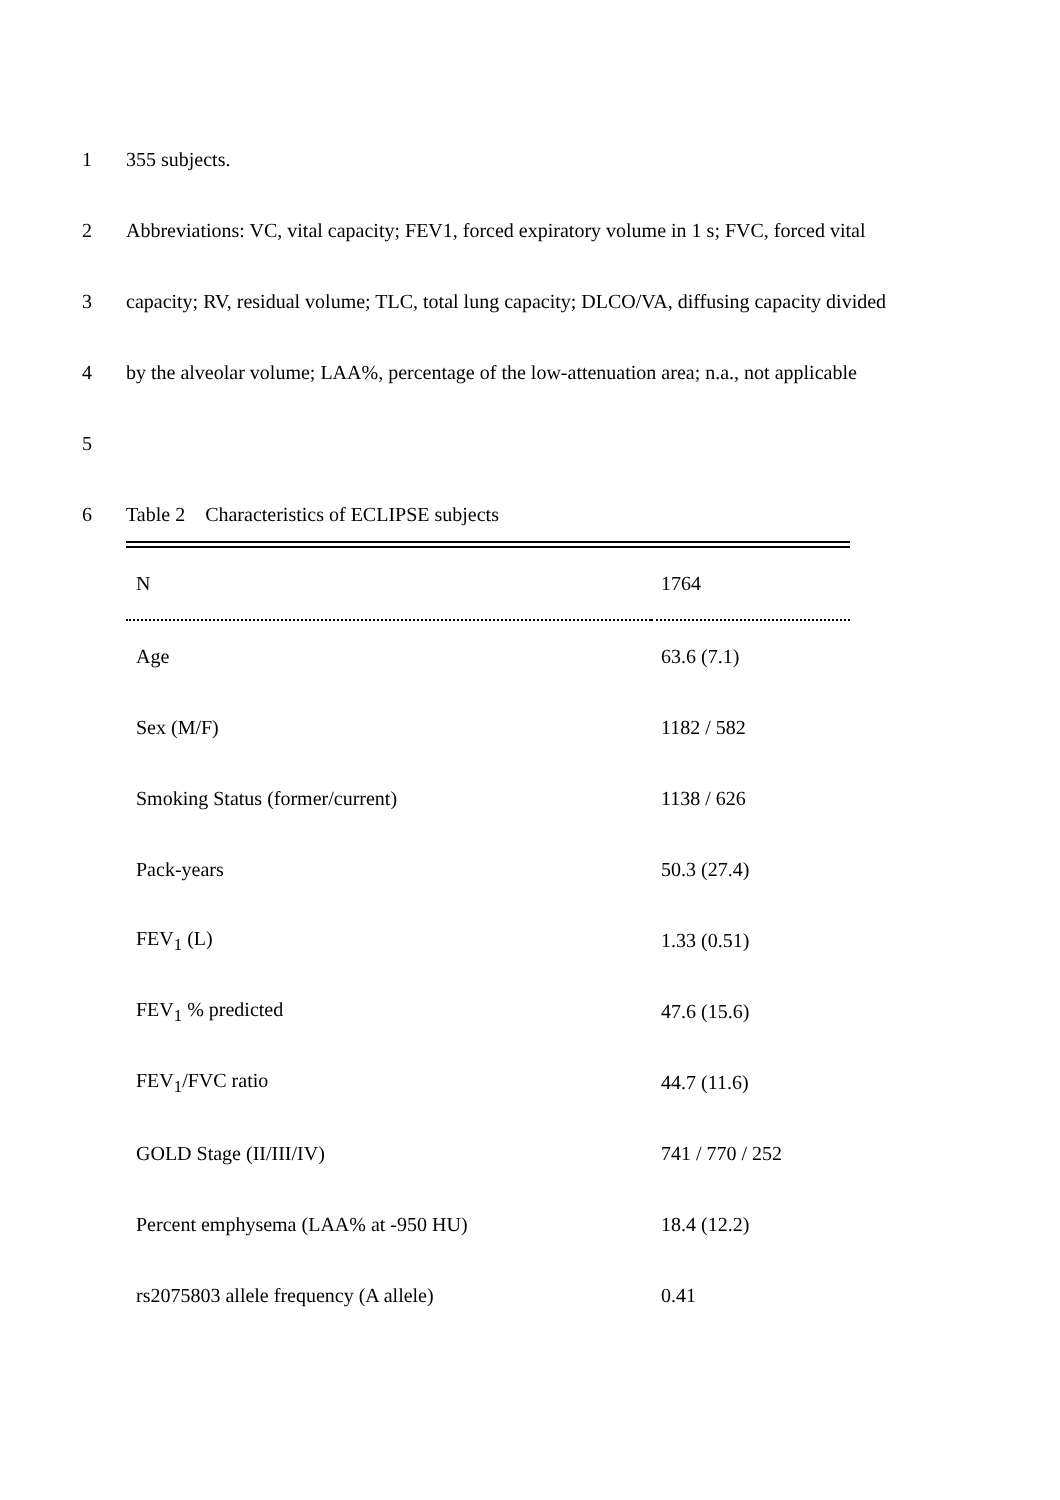1 355 subjects.
2 Abbreviations: VC, vital capacity; FEV1, forced expiratory volume in 1 s; FVC, forced vital
3 capacity; RV, residual volume; TLC, total lung capacity; DLCO/VA, diffusing capacity divided
4 by the alveolar volume; LAA%, percentage of the low-attenuation area; n.a., not applicable
5
6 Table 2 Characteristics of ECLIPSE subjects
| N | 1764 |
| Age | 63.6 (7.1) |
| Sex (M/F) | 1182 / 582 |
| Smoking Status (former/current) | 1138 / 626 |
| Pack-years | 50.3 (27.4) |
| FEV<sub>1</sub> (L) | 1.33 (0.51) |
| FEV<sub>1</sub> % predicted | 47.6 (15.6) |
| FEV<sub>1</sub>/FVC ratio | 44.7 (11.6) |
| GOLD Stage (II/III/IV) | 741 / 770 / 252 |
| Percent emphysema (LAA% at -950 HU) | 18.4 (12.2) |
| rs2075803 allele frequency (A allele) | 0.41 |